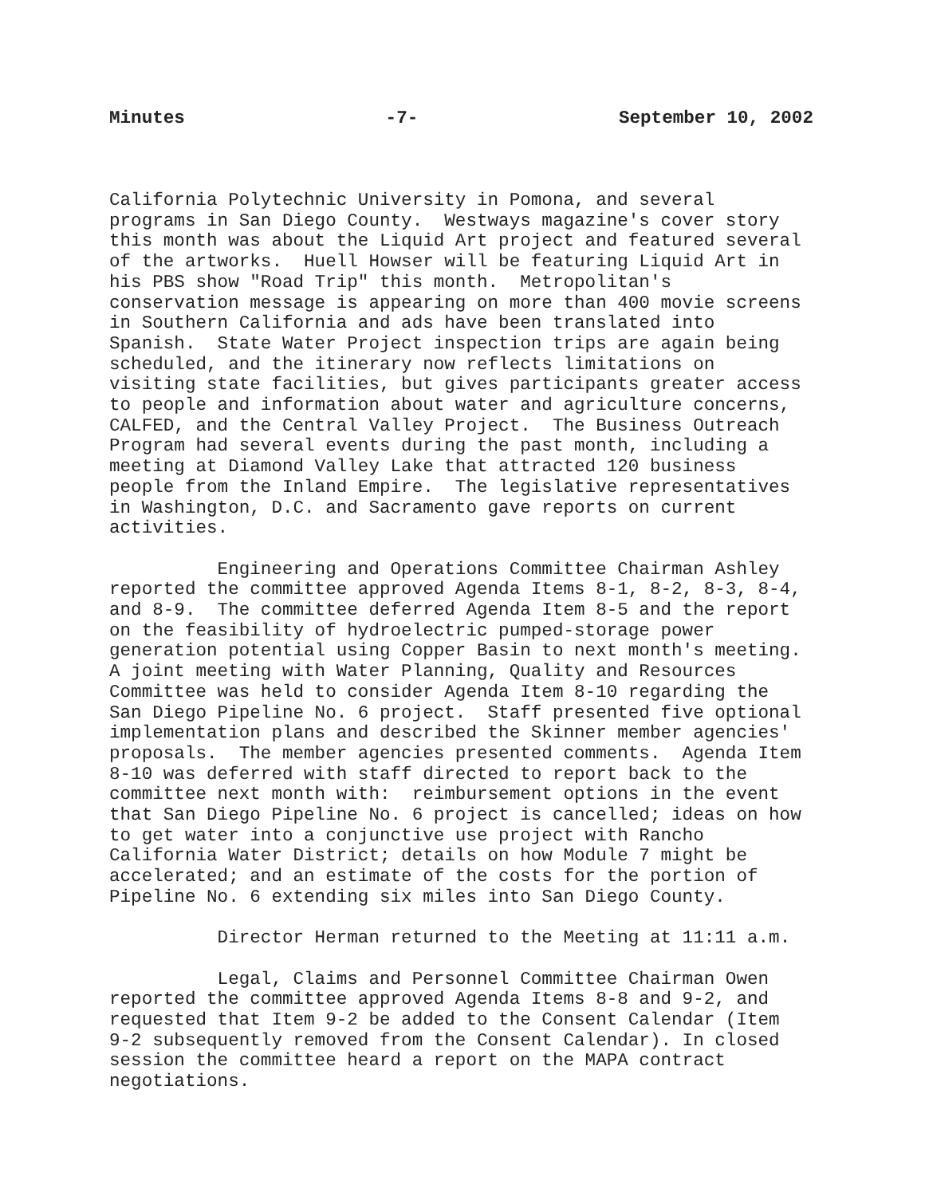Minutes -7- September 10, 2002
California Polytechnic University in Pomona, and several programs in San Diego County. Westways magazine's cover story this month was about the Liquid Art project and featured several of the artworks. Huell Howser will be featuring Liquid Art in his PBS show "Road Trip" this month. Metropolitan's conservation message is appearing on more than 400 movie screens in Southern California and ads have been translated into Spanish. State Water Project inspection trips are again being scheduled, and the itinerary now reflects limitations on visiting state facilities, but gives participants greater access to people and information about water and agriculture concerns, CALFED, and the Central Valley Project. The Business Outreach Program had several events during the past month, including a meeting at Diamond Valley Lake that attracted 120 business people from the Inland Empire. The legislative representatives in Washington, D.C. and Sacramento gave reports on current activities.
Engineering and Operations Committee Chairman Ashley reported the committee approved Agenda Items 8-1, 8-2, 8-3, 8-4, and 8-9. The committee deferred Agenda Item 8-5 and the report on the feasibility of hydroelectric pumped-storage power generation potential using Copper Basin to next month's meeting. A joint meeting with Water Planning, Quality and Resources Committee was held to consider Agenda Item 8-10 regarding the San Diego Pipeline No. 6 project. Staff presented five optional implementation plans and described the Skinner member agencies' proposals. The member agencies presented comments. Agenda Item 8-10 was deferred with staff directed to report back to the committee next month with: reimbursement options in the event that San Diego Pipeline No. 6 project is cancelled; ideas on how to get water into a conjunctive use project with Rancho California Water District; details on how Module 7 might be accelerated; and an estimate of the costs for the portion of Pipeline No. 6 extending six miles into San Diego County.
Director Herman returned to the Meeting at 11:11 a.m.
Legal, Claims and Personnel Committee Chairman Owen reported the committee approved Agenda Items 8-8 and 9-2, and requested that Item 9-2 be added to the Consent Calendar (Item 9-2 subsequently removed from the Consent Calendar). In closed session the committee heard a report on the MAPA contract negotiations.